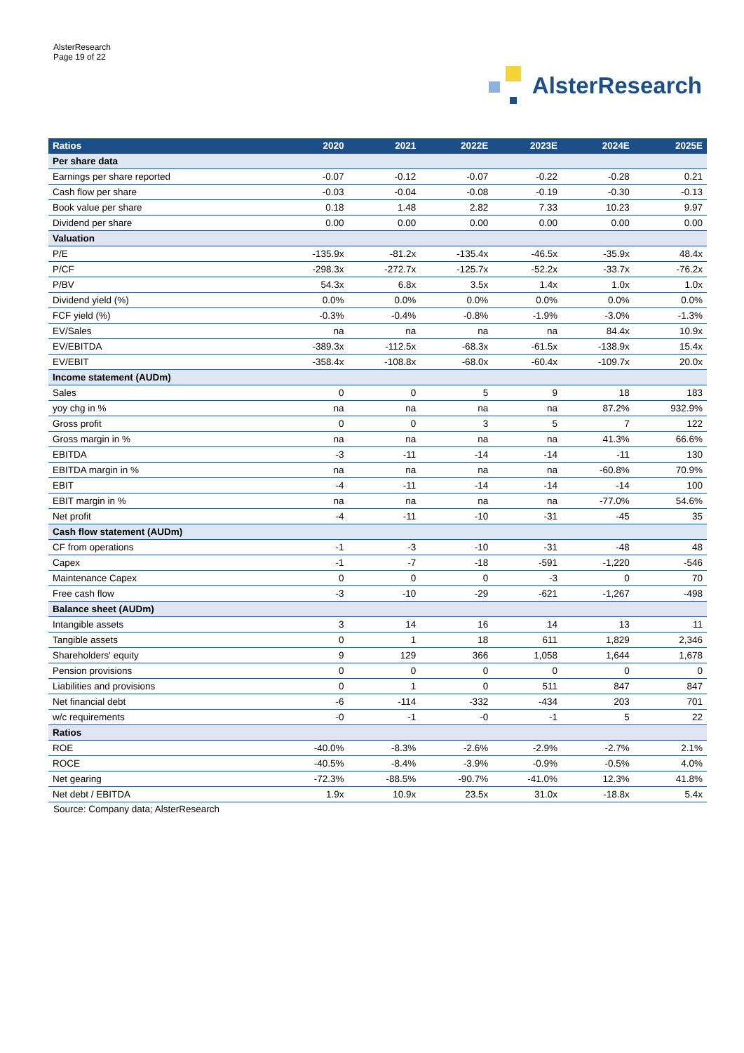AlsterResearch
Page 19 of 22
AlsterResearch
| Ratios | 2020 | 2021 | 2022E | 2023E | 2024E | 2025E |
| --- | --- | --- | --- | --- | --- | --- |
| Per share data | | | | | | |
| Earnings per share reported | -0.07 | -0.12 | -0.07 | -0.22 | -0.28 | 0.21 |
| Cash flow per share | -0.03 | -0.04 | -0.08 | -0.19 | -0.30 | -0.13 |
| Book value per share | 0.18 | 1.48 | 2.82 | 7.33 | 10.23 | 9.97 |
| Dividend per share | 0.00 | 0.00 | 0.00 | 0.00 | 0.00 | 0.00 |
| Valuation | | | | | | |
| P/E | -135.9x | -81.2x | -135.4x | -46.5x | -35.9x | 48.4x |
| P/CF | -298.3x | -272.7x | -125.7x | -52.2x | -33.7x | -76.2x |
| P/BV | 54.3x | 6.8x | 3.5x | 1.4x | 1.0x | 1.0x |
| Dividend yield (%) | 0.0% | 0.0% | 0.0% | 0.0% | 0.0% | 0.0% |
| FCF yield (%) | -0.3% | -0.4% | -0.8% | -1.9% | -3.0% | -1.3% |
| EV/Sales | na | na | na | na | 84.4x | 10.9x |
| EV/EBITDA | -389.3x | -112.5x | -68.3x | -61.5x | -138.9x | 15.4x |
| EV/EBIT | -358.4x | -108.8x | -68.0x | -60.4x | -109.7x | 20.0x |
| Income statement (AUDm) | | | | | | |
| Sales | 0 | 0 | 5 | 9 | 18 | 183 |
| yoy chg in % | na | na | na | na | 87.2% | 932.9% |
| Gross profit | 0 | 0 | 3 | 5 | 7 | 122 |
| Gross margin in % | na | na | na | na | 41.3% | 66.6% |
| EBITDA | -3 | -11 | -14 | -14 | -11 | 130 |
| EBITDA margin in % | na | na | na | na | -60.8% | 70.9% |
| EBIT | -4 | -11 | -14 | -14 | -14 | 100 |
| EBIT margin in % | na | na | na | na | -77.0% | 54.6% |
| Net profit | -4 | -11 | -10 | -31 | -45 | 35 |
| Cash flow statement (AUDm) | | | | | | |
| CF from operations | -1 | -3 | -10 | -31 | -48 | 48 |
| Capex | -1 | -7 | -18 | -591 | -1,220 | -546 |
| Maintenance Capex | 0 | 0 | 0 | -3 | 0 | 70 |
| Free cash flow | -3 | -10 | -29 | -621 | -1,267 | -498 |
| Balance sheet (AUDm) | | | | | | |
| Intangible assets | 3 | 14 | 16 | 14 | 13 | 11 |
| Tangible assets | 0 | 1 | 18 | 611 | 1,829 | 2,346 |
| Shareholders' equity | 9 | 129 | 366 | 1,058 | 1,644 | 1,678 |
| Pension provisions | 0 | 0 | 0 | 0 | 0 | 0 |
| Liabilities and provisions | 0 | 1 | 0 | 511 | 847 | 847 |
| Net financial debt | -6 | -114 | -332 | -434 | 203 | 701 |
| w/c requirements | -0 | -1 | -0 | -1 | 5 | 22 |
| Ratios | | | | | | |
| ROE | -40.0% | -8.3% | -2.6% | -2.9% | -2.7% | 2.1% |
| ROCE | -40.5% | -8.4% | -3.9% | -0.9% | -0.5% | 4.0% |
| Net gearing | -72.3% | -88.5% | -90.7% | -41.0% | 12.3% | 41.8% |
| Net debt / EBITDA | 1.9x | 10.9x | 23.5x | 31.0x | -18.8x | 5.4x |
Source: Company data; AlsterResearch